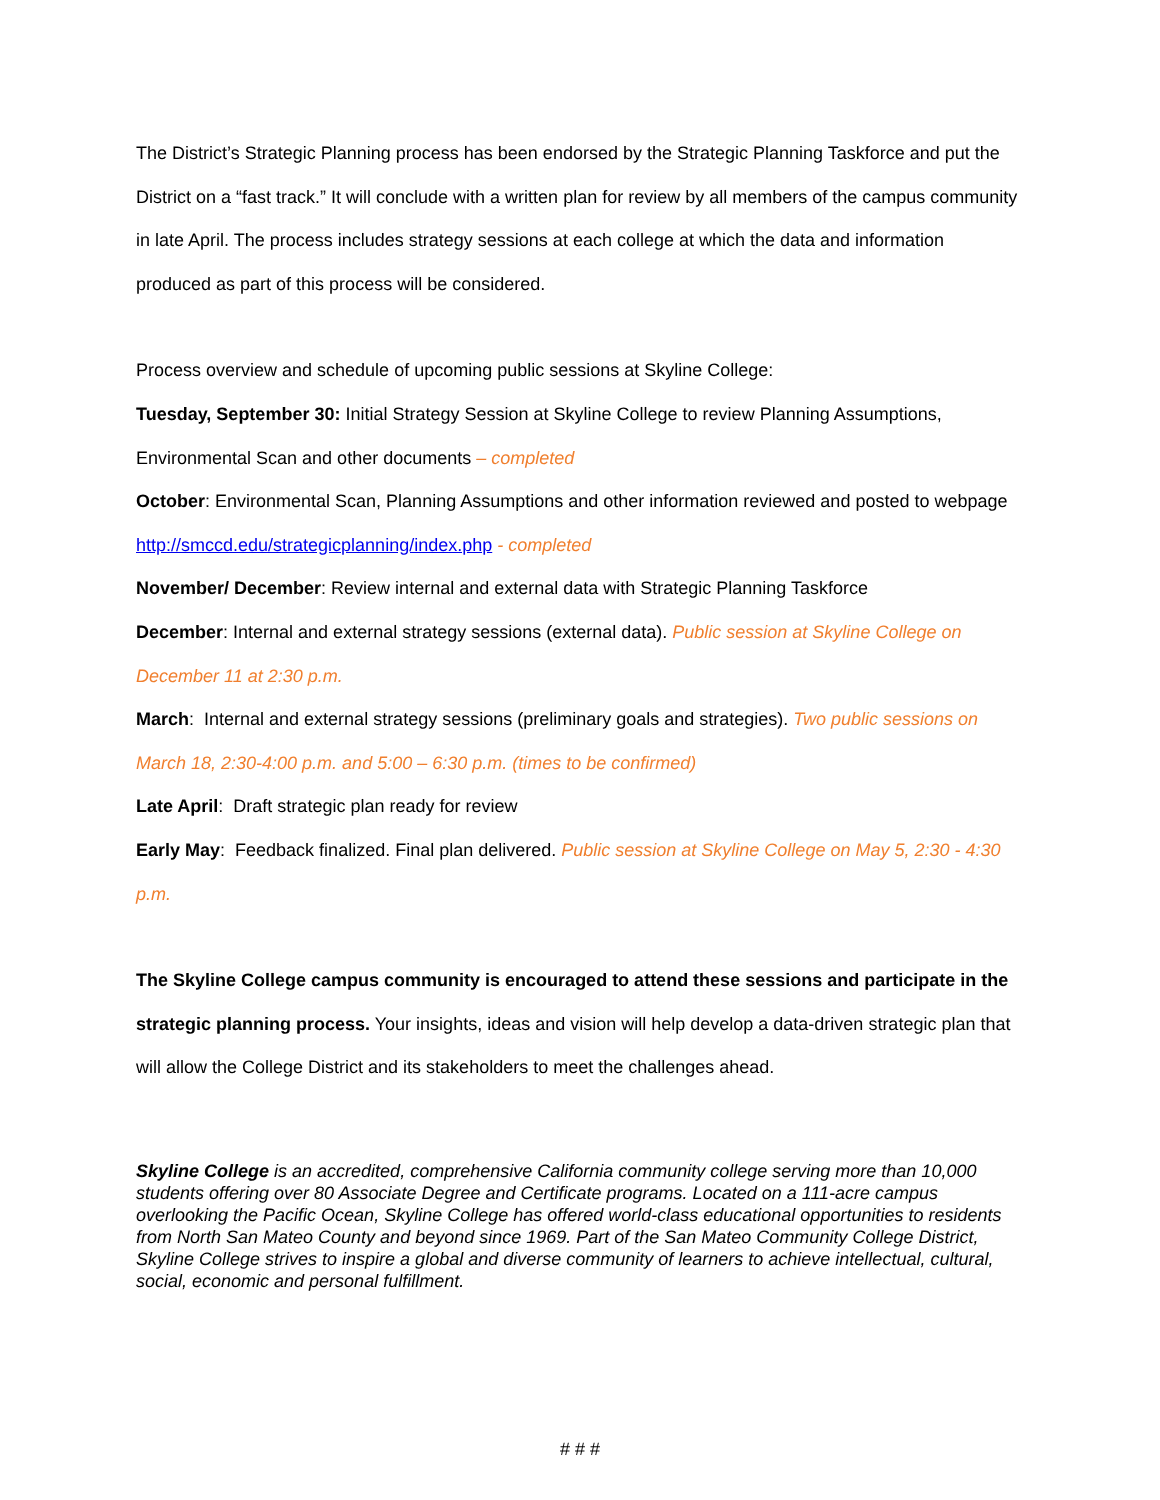The District’s Strategic Planning process has been endorsed by the Strategic Planning Taskforce and put the District on a “fast track.” It will conclude with a written plan for review by all members of the campus community in late April. The process includes strategy sessions at each college at which the data and information produced as part of this process will be considered.
Process overview and schedule of upcoming public sessions at Skyline College:
Tuesday, September 30: Initial Strategy Session at Skyline College to review Planning Assumptions, Environmental Scan and other documents – completed
October: Environmental Scan, Planning Assumptions and other information reviewed and posted to webpage http://smccd.edu/strategicplanning/index.php - completed
November/ December: Review internal and external data with Strategic Planning Taskforce
December: Internal and external strategy sessions (external data). Public session at Skyline College on December 11 at 2:30 p.m.
March: Internal and external strategy sessions (preliminary goals and strategies). Two public sessions on March 18, 2:30-4:00 p.m. and 5:00 – 6:30 p.m. (times to be confirmed)
Late April: Draft strategic plan ready for review
Early May: Feedback finalized. Final plan delivered. Public session at Skyline College on May 5, 2:30 - 4:30 p.m.
The Skyline College campus community is encouraged to attend these sessions and participate in the strategic planning process. Your insights, ideas and vision will help develop a data-driven strategic plan that will allow the College District and its stakeholders to meet the challenges ahead.
Skyline College is an accredited, comprehensive California community college serving more than 10,000 students offering over 80 Associate Degree and Certificate programs. Located on a 111-acre campus overlooking the Pacific Ocean, Skyline College has offered world-class educational opportunities to residents from North San Mateo County and beyond since 1969. Part of the San Mateo Community College District, Skyline College strives to inspire a global and diverse community of learners to achieve intellectual, cultural, social, economic and personal fulfillment.
# # #